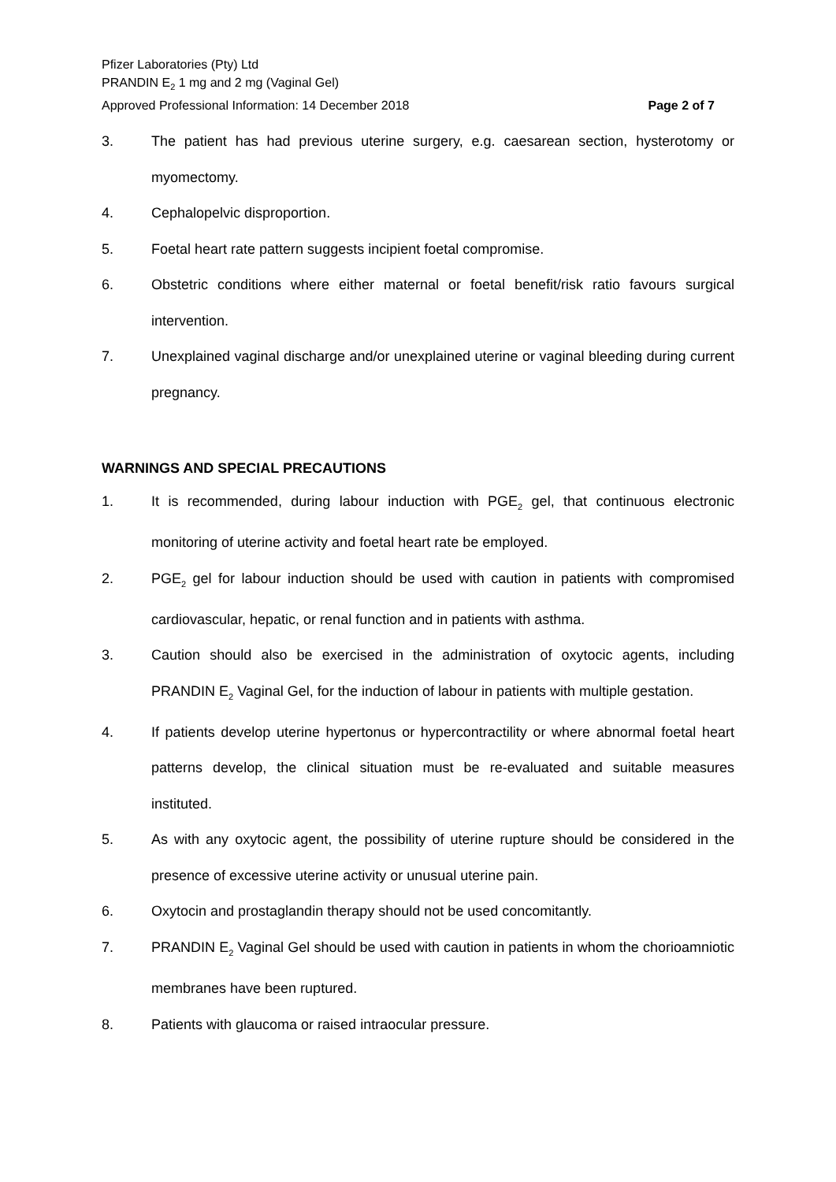Pfizer Laboratories (Pty) Ltd
PRANDIN E<sub>2</sub> 1 mg and 2 mg (Vaginal Gel)
Approved Professional Information: 14 December 2018
Page 2 of 7
3. The patient has had previous uterine surgery, e.g. caesarean section, hysterotomy or myomectomy.
4. Cephalopelvic disproportion.
5. Foetal heart rate pattern suggests incipient foetal compromise.
6. Obstetric conditions where either maternal or foetal benefit/risk ratio favours surgical intervention.
7. Unexplained vaginal discharge and/or unexplained uterine or vaginal bleeding during current pregnancy.
WARNINGS AND SPECIAL PRECAUTIONS
1. It is recommended, during labour induction with PGE<sub>2</sub> gel, that continuous electronic monitoring of uterine activity and foetal heart rate be employed.
2. PGE<sub>2</sub> gel for labour induction should be used with caution in patients with compromised cardiovascular, hepatic, or renal function and in patients with asthma.
3. Caution should also be exercised in the administration of oxytocic agents, including PRANDIN E<sub>2</sub> Vaginal Gel, for the induction of labour in patients with multiple gestation.
4. If patients develop uterine hypertonus or hypercontractility or where abnormal foetal heart patterns develop, the clinical situation must be re-evaluated and suitable measures instituted.
5. As with any oxytocic agent, the possibility of uterine rupture should be considered in the presence of excessive uterine activity or unusual uterine pain.
6. Oxytocin and prostaglandin therapy should not be used concomitantly.
7. PRANDIN E<sub>2</sub> Vaginal Gel should be used with caution in patients in whom the chorioamniotic membranes have been ruptured.
8. Patients with glaucoma or raised intraocular pressure.